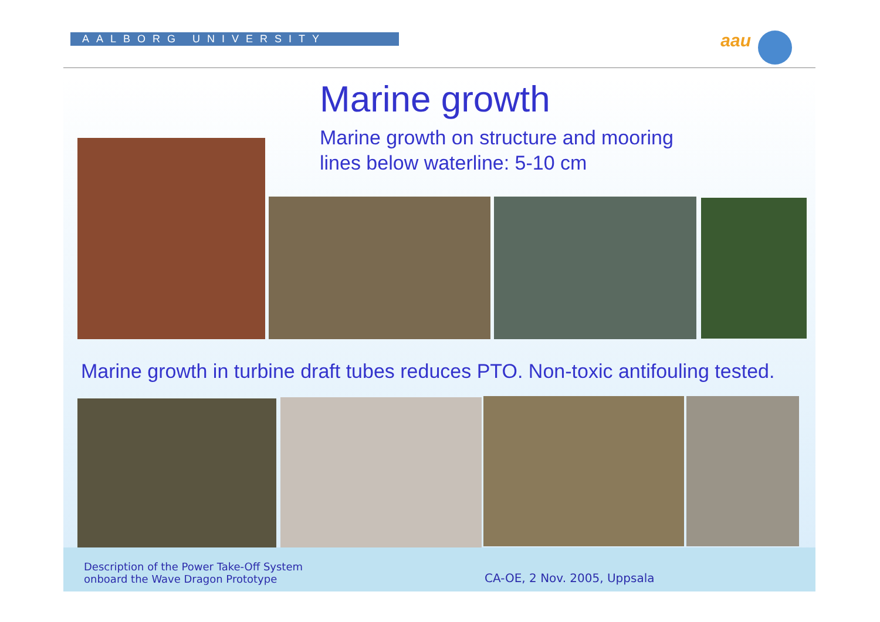AALBORG UNIVERSITY aau
Marine growth
Marine growth on structure and mooring
lines below waterline: 5-10 cm
Marine growth in turbine draft tubes reduces PTO. Non-toxic antifouling tested.
Description of the Power Take-Off System
onboard the Wave Dragon Prototype
CA-OE, 2 Nov. 2005, Uppsala